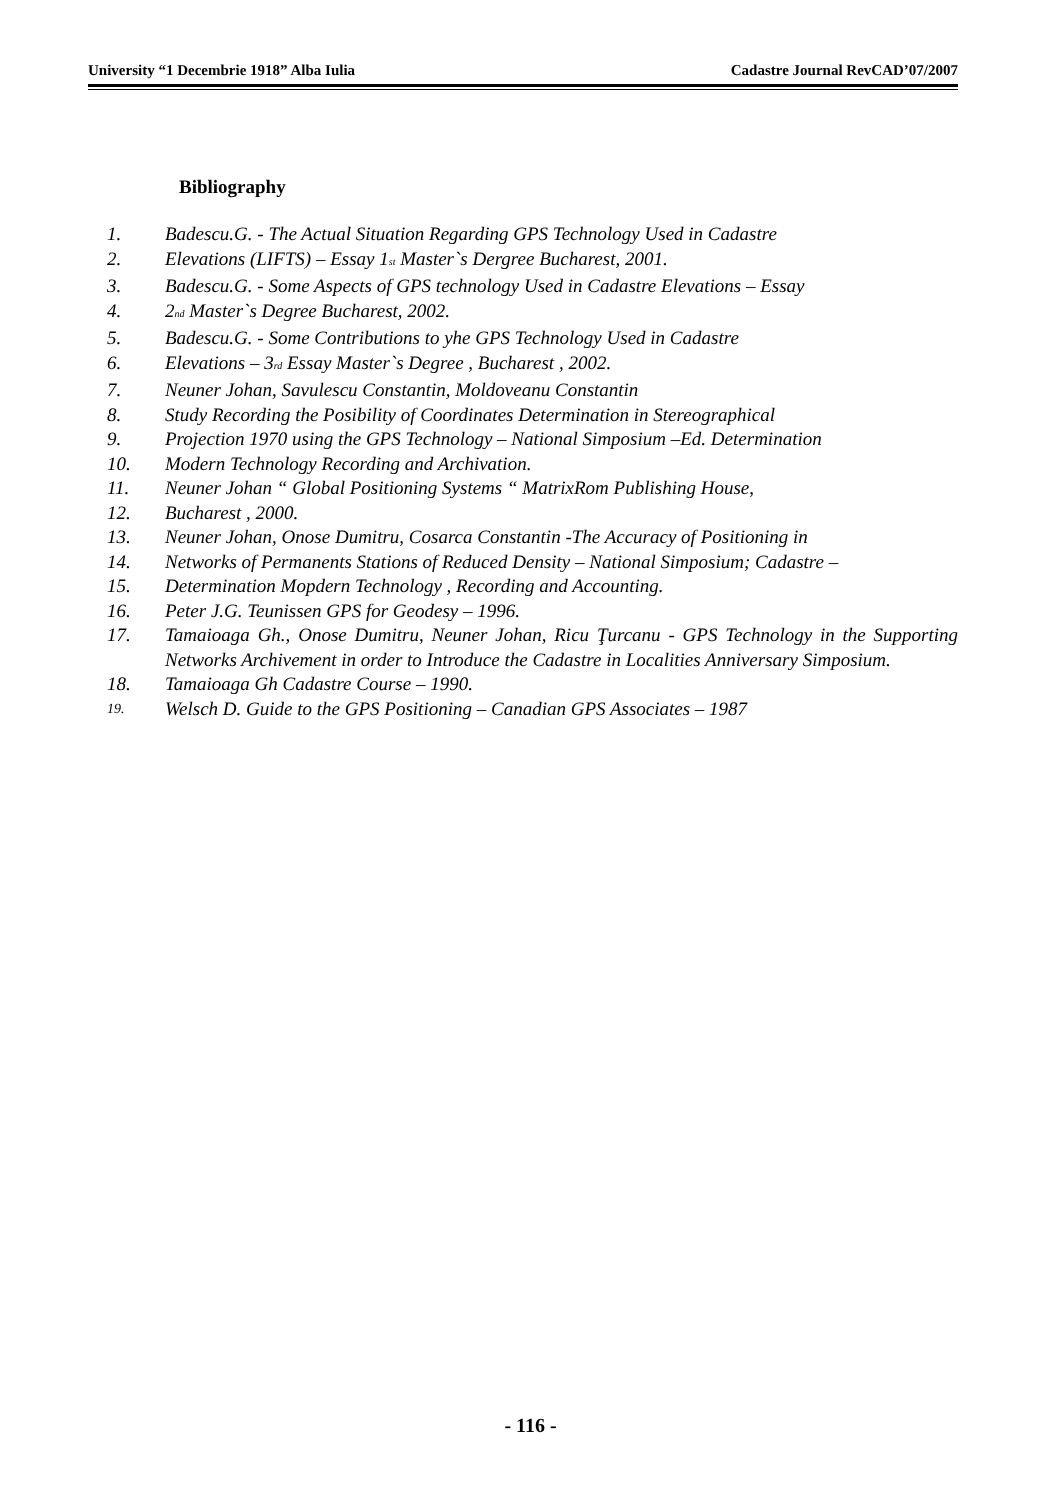University “1 Decembrie 1918” Alba Iulia Cadastre Journal RevCAD’07/2007
Bibliography
1. Badescu.G. - The Actual Situation Regarding GPS Technology Used in Cadastre
2. Elevations (LIFTS) – Essay 1<sub>st</sub> Master`s Dergree Bucharest, 2001.
3. Badescu.G. - Some Aspects of GPS technology Used in Cadastre Elevations – Essay
4. 2<sub>nd</sub> Master`s Degree Bucharest, 2002.
5. Badescu.G. - Some Contributions to yhe GPS Technology Used in Cadastre
6. Elevations – 3<sub>rd</sub> Essay Master`s Degree , Bucharest , 2002.
7. Neuner Johan, Savulescu Constantin, Moldoveanu Constantin
8. Study Recording the Posibility of Coordinates Determination in Stereographical
9. Projection 1970 using the GPS Technology – National Simposium –Ed. Determination
10. Modern Technology Recording and Archivation.
11. Neuner Johan “ Global Positioning Systems “ MatrixRom Publishing House,
12. Bucharest , 2000.
13. Neuner Johan, Onose Dumitru, Cosarca Constantin -The Accuracy of Positioning in
14. Networks of Permanents Stations of Reduced Density – National Simposium; Cadastre –
15. Determination Mopdern Technology , Recording and Accounting.
16. Peter J.G. Teunissen GPS for Geodesy – 1996.
17. Tamaioaga Gh., Onose Dumitru, Neuner Johan, Ricu Ţurcanu - GPS Technology in the Supporting Networks Archivement in order to Introduce the Cadastre in Localities Anniversary Simposium.
18. Tamaioaga Gh Cadastre Course – 1990.
19. Welsch D. Guide to the GPS Positioning – Canadian GPS Associates – 1987
- 116 -